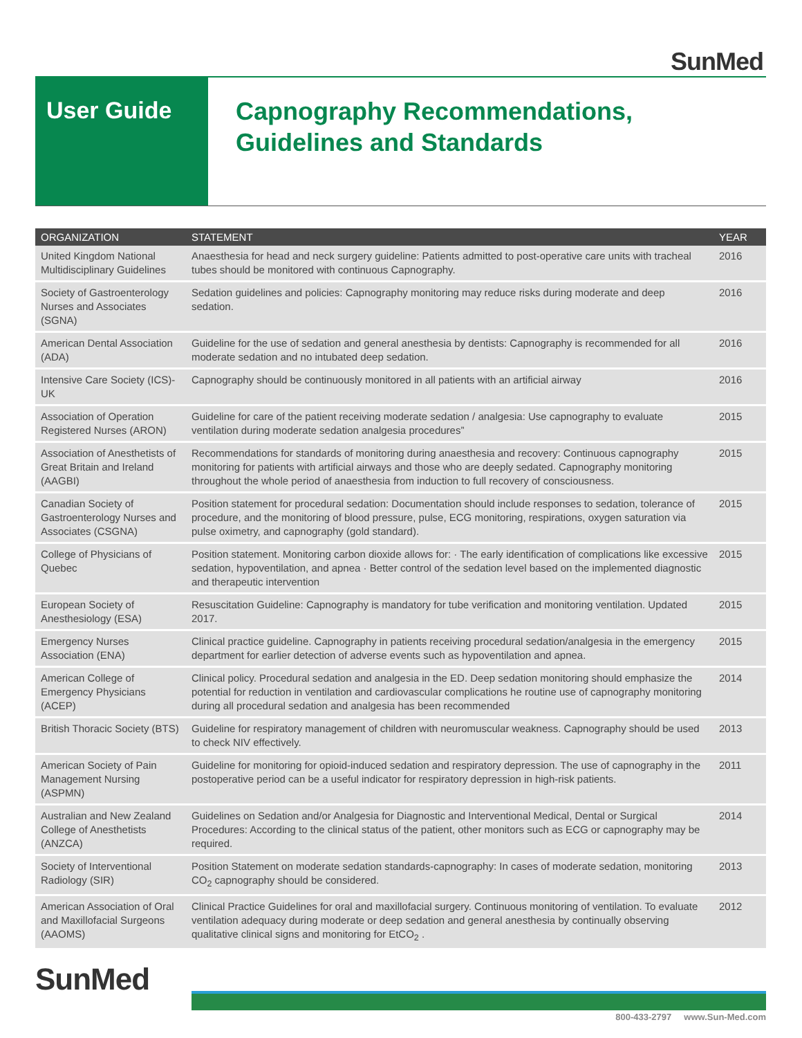SunMed
User Guide
Capnography Recommendations,
Guidelines and Standards
| ORGANIZATION | STATEMENT | YEAR |
| --- | --- | --- |
| United Kingdom National Multidisciplinary Guidelines | Anaesthesia for head and neck surgery guideline: Patients admitted to post-operative care units with tracheal tubes should be monitored with continuous Capnography. | 2016 |
| Society of Gastroenterology Nurses and Associates (SGNA) | Sedation guidelines and policies: Capnography monitoring may reduce risks during moderate and deep sedation. | 2016 |
| American Dental Association (ADA) | Guideline for the use of sedation and general anesthesia by dentists: Capnography is recommended for all moderate sedation and no intubated deep sedation. | 2016 |
| Intensive Care Society (ICS)- UK | Capnography should be continuously monitored in all patients with an artificial airway | 2016 |
| Association of Operation Registered Nurses (ARON) | Guideline for care of the patient receiving moderate sedation / analgesia: Use capnography to evaluate ventilation during moderate sedation analgesia procedures” | 2015 |
| Association of Anesthetists of Great Britain and Ireland (AAGBI) | Recommendations for standards of monitoring during anaesthesia and recovery: Continuous capnography monitoring for patients with artificial airways and those who are deeply sedated. Capnography monitoring throughout the whole period of anaesthesia from induction to full recovery of consciousness. | 2015 |
| Canadian Society of Gastroenterology Nurses and Associates (CSGNA) | Position statement for procedural sedation: Documentation should include responses to sedation, tolerance of procedure, and the monitoring of blood pressure, pulse, ECG monitoring, respirations, oxygen saturation via pulse oximetry, and capnography (gold standard). | 2015 |
| College of Physicians of Quebec | Position statement. Monitoring carbon dioxide allows for: · The early identification of complications like excessive sedation, hypoventilation, and apnea · Better control of the sedation level based on the implemented diagnostic and therapeutic intervention | 2015 |
| European Society of Anesthesiology (ESA) | Resuscitation Guideline: Capnography is mandatory for tube verification and monitoring ventilation. Updated 2017. | 2015 |
| Emergency Nurses Association (ENA) | Clinical practice guideline. Capnography in patients receiving procedural sedation/analgesia in the emergency department for earlier detection of adverse events such as hypoventilation and apnea. | 2015 |
| American College of Emergency Physicians (ACEP) | Clinical policy. Procedural sedation and analgesia in the ED. Deep sedation monitoring should emphasize the potential for reduction in ventilation and cardiovascular complications he routine use of capnography monitoring during all procedural sedation and analgesia has been recommended | 2014 |
| British Thoracic Society (BTS) | Guideline for respiratory management of children with neuromuscular weakness. Capnography should be used to check NIV effectively. | 2013 |
| American Society of Pain Management Nursing (ASPMN) | Guideline for monitoring for opioid-induced sedation and respiratory depression. The use of capnography in the postoperative period can be a useful indicator for respiratory depression in high-risk patients. | 2011 |
| Australian and New Zealand College of Anesthetists (ANZCA) | Guidelines on Sedation and/or Analgesia for Diagnostic and Interventional Medical, Dental or Surgical Procedures: According to the clinical status of the patient, other monitors such as ECG or capnography may be required. | 2014 |
| Society of Interventional Radiology (SIR) | Position Statement on moderate sedation standards-capnography: In cases of moderate sedation, monitoring CO<sub>2</sub> capnography should be considered. | 2013 |
| American Association of Oral and Maxillofacial Surgeons (AAOMS) | Clinical Practice Guidelines for oral and maxillofacial surgery. Continuous monitoring of ventilation. To evaluate ventilation adequacy during moderate or deep sedation and general anesthesia by continually observing qualitative clinical signs and monitoring for EtCO<sub>2</sub> . | 2012 |
SunMed
800-433-2797 www.Sun-Med.com